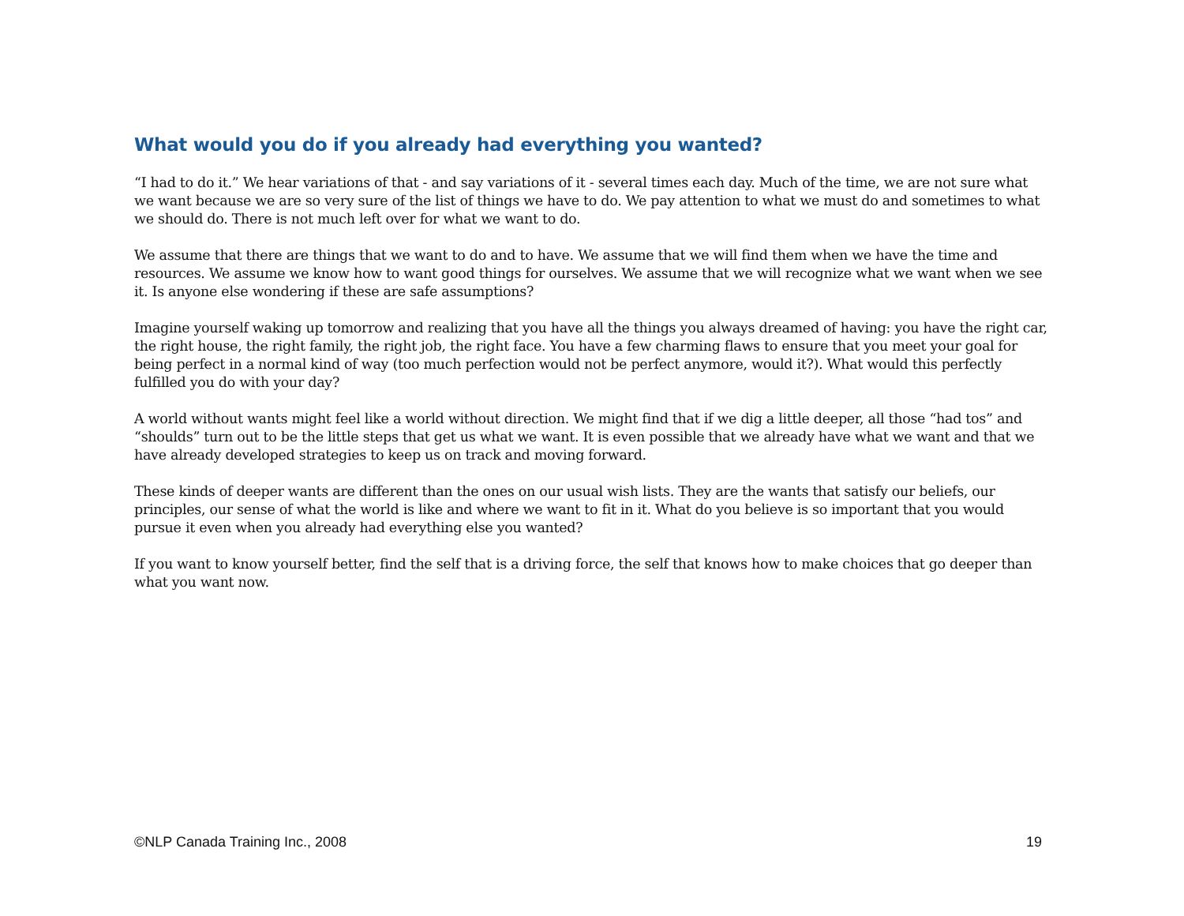What would you do if you already had everything you wanted?
“I had to do it.” We hear variations of that - and say variations of it - several times each day. Much of the time, we are not sure what we want because we are so very sure of the list of things we have to do. We pay attention to what we must do and sometimes to what we should do. There is not much left over for what we want to do.
We assume that there are things that we want to do and to have. We assume that we will find them when we have the time and resources. We assume we know how to want good things for ourselves. We assume that we will recognize what we want when we see it. Is anyone else wondering if these are safe assumptions?
Imagine yourself waking up tomorrow and realizing that you have all the things you always dreamed of having: you have the right car, the right house, the right family, the right job, the right face. You have a few charming flaws to ensure that you meet your goal for being perfect in a normal kind of way (too much perfection would not be perfect anymore, would it?). What would this perfectly fulfilled you do with your day?
A world without wants might feel like a world without direction. We might find that if we dig a little deeper, all those “had tos” and “shoulds” turn out to be the little steps that get us what we want. It is even possible that we already have what we want and that we have already developed strategies to keep us on track and moving forward.
These kinds of deeper wants are different than the ones on our usual wish lists. They are the wants that satisfy our beliefs, our principles, our sense of what the world is like and where we want to fit in it. What do you believe is so important that you would pursue it even when you already had everything else you wanted?
If you want to know yourself better, find the self that is a driving force, the self that knows how to make choices that go deeper than what you want now.
©NLP Canada Training Inc., 2008 19